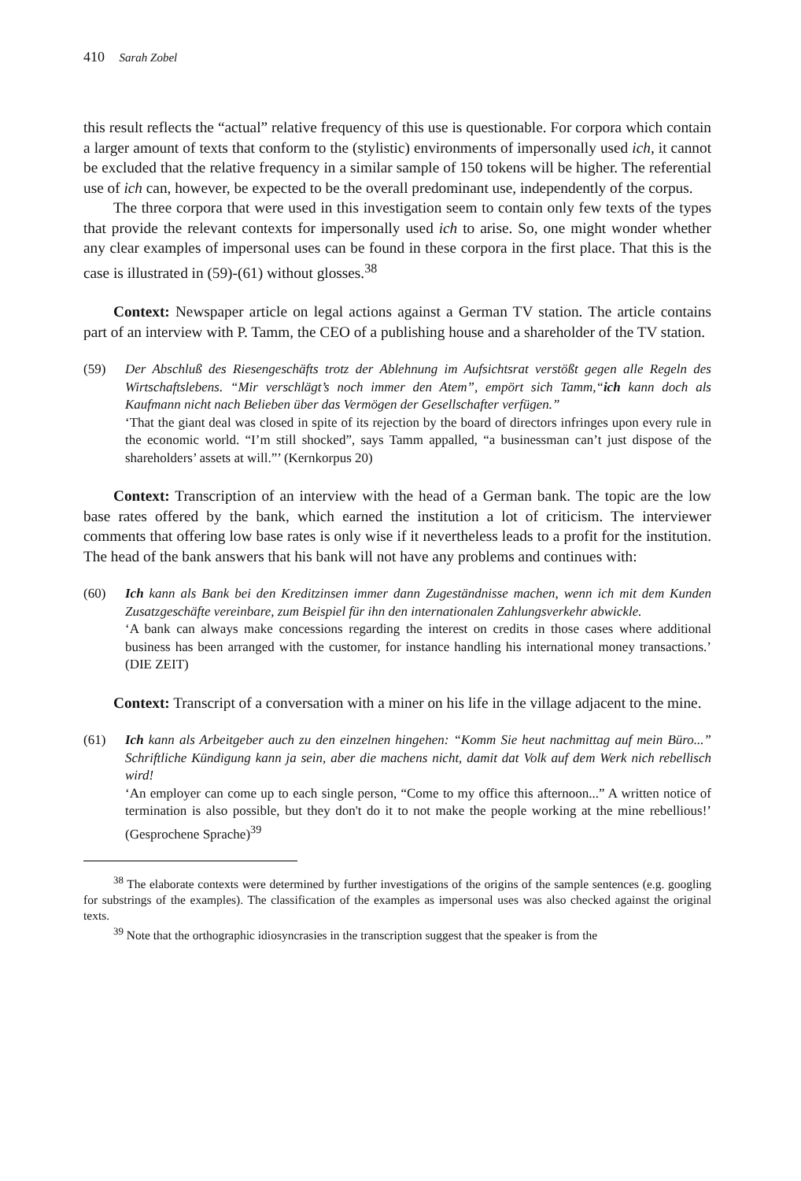410 Sarah Zobel
this result reflects the “actual” relative frequency of this use is questionable. For corpora which contain a larger amount of texts that conform to the (stylistic) environments of impersonally used ich, it cannot be excluded that the relative frequency in a similar sample of 150 tokens will be higher. The referential use of ich can, however, be expected to be the overall predominant use, independently of the corpus.
The three corpora that were used in this investigation seem to contain only few texts of the types that provide the relevant contexts for impersonally used ich to arise. So, one might wonder whether any clear examples of impersonal uses can be found in these corpora in the first place. That this is the case is illustrated in (59)-(61) without glosses.<sup>38</sup>
Context: Newspaper article on legal actions against a German TV station. The article contains part of an interview with P. Tamm, the CEO of a publishing house and a shareholder of the TV station.
(59) Der Abschluß des Riesengeschäfts trotz der Ablehnung im Aufsichtsrat verstößt gegen alle Regeln des Wirtschaftslebens. “Mir verschlägt’s noch immer den Atem”, empört sich Tamm,“ich kann doch als Kaufmann nicht nach Belieben über das Vermögen der Gesellschafter verfügen.”
‘That the giant deal was closed in spite of its rejection by the board of directors infringes upon every rule in the economic world. “I’m still shocked”, says Tamm appalled, “a businessman can’t just dispose of the shareholders’ assets at will.”’ (Kernkorpus 20)
Context: Transcription of an interview with the head of a German bank. The topic are the low base rates offered by the bank, which earned the institution a lot of criticism. The interviewer comments that offering low base rates is only wise if it nevertheless leads to a profit for the institution. The head of the bank answers that his bank will not have any problems and continues with:
(60) Ich kann als Bank bei den Kreditzinsen immer dann Zugeständnisse machen, wenn ich mit dem Kunden Zusatzgeschäfte vereinbare, zum Beispiel für ihn den internationalen Zahlungsverkehr abwickle.
‘A bank can always make concessions regarding the interest on credits in those cases where additional business has been arranged with the customer, for instance handling his international money transactions.’ (DIE ZEIT)
Context: Transcript of a conversation with a miner on his life in the village adjacent to the mine.
(61) Ich kann als Arbeitgeber auch zu den einzelnen hingehen: “Komm Sie heut nachmittag auf mein Büro...” Schriftliche Kündigung kann ja sein, aber die machens nicht, damit dat Volk auf dem Werk nich rebellisch wird!
‘An employer can come up to each single person, “Come to my office this afternoon...” A written notice of termination is also possible, but they don't do it to not make the people working at the mine rebellious!’ (Gesprochene Sprache)<sup>39</sup>
<sup>38</sup> The elaborate contexts were determined by further investigations of the origins of the sample sentences (e.g. googling for substrings of the examples). The classification of the examples as impersonal uses was also checked against the original texts.
<sup>39</sup> Note that the orthographic idiosyncrasies in the transcription suggest that the speaker is from the